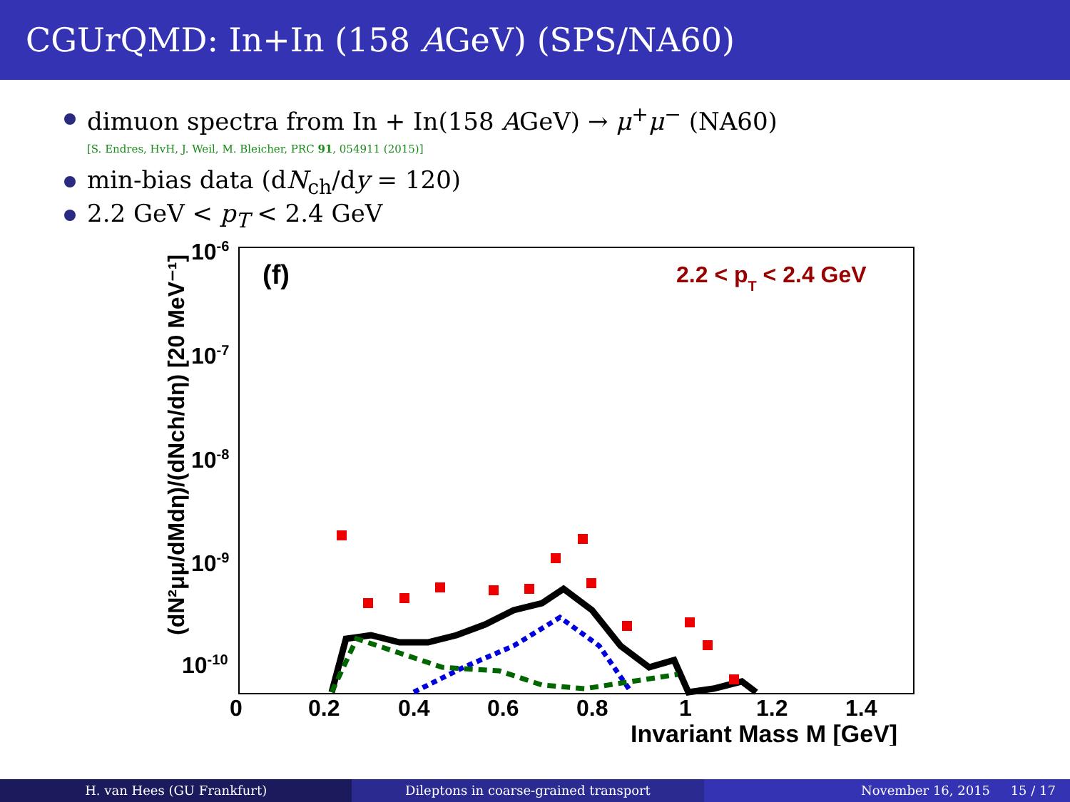CGUrQMD: In+In (158 AGeV) (SPS/NA60)
dimuon spectra from In + In(158 AGeV) → μ<sup>+</sup>μ<sup>−</sup> (NA60)
[S. Endres, HvH, J. Weil, M. Bleicher, PRC 91, 054911 (2015)]
min-bias data (dN<sub>ch</sub>/dy = 120)
2.2 GeV < p<sub>T</sub> < 2.4 GeV
10-6
10-7
10-8
10-9
10-10
0
0.2
0.4
0.6
0.8
1
1.2
1.4
Invariant Mass M [GeV]
(f)
2.2 < pT < 2.4 GeV
(dN²μμ/dMdη)/(dNch/dη) [20 MeV⁻¹]
H. van Hees (GU Frankfurt) Dileptons in coarse-grained transport
November 16, 2015 15 / 17